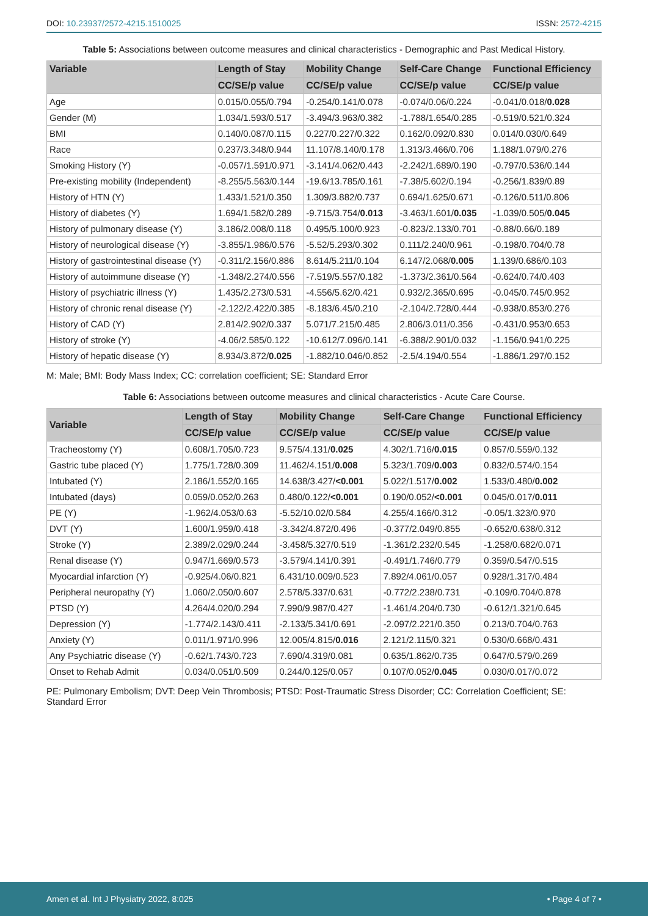DOI: 10.23937/2572-4215.1510025
ISSN: 2572-4215
Table 5: Associations between outcome measures and clinical characteristics - Demographic and Past Medical History.
| Variable | Length of Stay | Mobility Change | Self-Care Change | Functional Efficiency |
| --- | --- | --- | --- | --- |
| | CC/SE/p value | CC/SE/p value | CC/SE/p value | CC/SE/p value |
| Age | 0.015/0.055/0.794 | -0.254/0.141/0.078 | -0.074/0.06/0.224 | -0.041/0.018/ 0.028 |
| Gender (M) | 1.034/1.593/0.517 | -3.494/3.963/0.382 | -1.788/1.654/0.285 | -0.519/0.521/0.324 |
| BMI | 0.140/0.087/0.115 | 0.227/0.227/0.322 | 0.162/0.092/0.830 | 0.014/0.030/0.649 |
| Race | 0.237/3.348/0.944 | 11.107/8.140/0.178 | 1.313/3.466/0.706 | 1.188/1.079/0.276 |
| Smoking History (Y) | -0.057/1.591/0.971 | -3.141/4.062/0.443 | -2.242/1.689/0.190 | -0.797/0.536/0.144 |
| Pre-existing mobility (Independent) | -8.255/5.563/0.144 | -19.6/13.785/0.161 | -7.38/5.602/0.194 | -0.256/1.839/0.89 |
| History of HTN (Y) | 1.433/1.521/0.350 | 1.309/3.882/0.737 | 0.694/1.625/0.671 | -0.126/0.511/0.806 |
| History of diabetes (Y) | 1.694/1.582/0.289 | -9.715/3.754/ 0.013 | -3.463/1.601/ 0.035 | -1.039/0.505/ 0.045 |
| History of pulmonary disease (Y) | 3.186/2.008/0.118 | 0.495/5.100/0.923 | -0.823/2.133/0.701 | -0.88/0.66/0.189 |
| History of neurological disease (Y) | -3.855/1.986/0.576 | -5.52/5.293/0.302 | 0.111/2.240/0.961 | -0.198/0.704/0.78 |
| History of gastrointestinal disease (Y) | -0.311/2.156/0.886 | 8.614/5.211/0.104 | 6.147/2.068/ 0.005 | 1.139/0.686/0.103 |
| History of autoimmune disease (Y) | -1.348/2.274/0.556 | -7.519/5.557/0.182 | -1.373/2.361/0.564 | -0.624/0.74/0.403 |
| History of psychiatric illness (Y) | 1.435/2.273/0.531 | -4.556/5.62/0.421 | 0.932/2.365/0.695 | -0.045/0.745/0.952 |
| History of chronic renal disease (Y) | -2.122/2.422/0.385 | -8.183/6.45/0.210 | -2.104/2.728/0.444 | -0.938/0.853/0.276 |
| History of CAD (Y) | 2.814/2.902/0.337 | 5.071/7.215/0.485 | 2.806/3.011/0.356 | -0.431/0.953/0.653 |
| History of stroke (Y) | -4.06/2.585/0.122 | -10.612/7.096/0.141 | -6.388/2.901/0.032 | -1.156/0.941/0.225 |
| History of hepatic disease (Y) | 8.934/3.872/ 0.025 | -1.882/10.046/0.852 | -2.5/4.194/0.554 | -1.886/1.297/0.152 |
M: Male; BMI: Body Mass Index; CC: correlation coefficient; SE: Standard Error
Table 6: Associations between outcome measures and clinical characteristics - Acute Care Course.
| Variable | Length of Stay | Mobility Change | Self-Care Change | Functional Efficiency |
| --- | --- | --- | --- | --- |
| | CC/SE/p value | CC/SE/p value | CC/SE/p value | CC/SE/p value |
| Tracheostomy (Y) | 0.608/1.705/0.723 | 9.575/4.131/ 0.025 | 4.302/1.716/ 0.015 | 0.857/0.559/0.132 |
| Gastric tube placed (Y) | 1.775/1.728/0.309 | 11.462/4.151/ 0.008 | 5.323/1.709/ 0.003 | 0.832/0.574/0.154 |
| Intubated (Y) | 2.186/1.552/0.165 | 14.638/3.427/ <0.001 | 5.022/1.517/ 0.002 | 1.533/0.480/ 0.002 |
| Intubated (days) | 0.059/0.052/0.263 | 0.480/0.122/ <0.001 | 0.190/0.052/ <0.001 | 0.045/0.017/ 0.011 |
| PE (Y) | -1.962/4.053/0.63 | -5.52/10.02/0.584 | 4.255/4.166/0.312 | -0.05/1.323/0.970 |
| DVT (Y) | 1.600/1.959/0.418 | -3.342/4.872/0.496 | -0.377/2.049/0.855 | -0.652/0.638/0.312 |
| Stroke (Y) | 2.389/2.029/0.244 | -3.458/5.327/0.519 | -1.361/2.232/0.545 | -1.258/0.682/0.071 |
| Renal disease (Y) | 0.947/1.669/0.573 | -3.579/4.141/0.391 | -0.491/1.746/0.779 | 0.359/0.547/0.515 |
| Myocardial infarction (Y) | -0.925/4.06/0.821 | 6.431/10.009/0.523 | 7.892/4.061/0.057 | 0.928/1.317/0.484 |
| Peripheral neuropathy (Y) | 1.060/2.050/0.607 | 2.578/5.337/0.631 | -0.772/2.238/0.731 | -0.109/0.704/0.878 |
| PTSD (Y) | 4.264/4.020/0.294 | 7.990/9.987/0.427 | -1.461/4.204/0.730 | -0.612/1.321/0.645 |
| Depression (Y) | -1.774/2.143/0.411 | -2.133/5.341/0.691 | -2.097/2.221/0.350 | 0.213/0.704/0.763 |
| Anxiety (Y) | 0.011/1.971/0.996 | 12.005/4.815/ 0.016 | 2.121/2.115/0.321 | 0.530/0.668/0.431 |
| Any Psychiatric disease (Y) | -0.62/1.743/0.723 | 7.690/4.319/0.081 | 0.635/1.862/0.735 | 0.647/0.579/0.269 |
| Onset to Rehab Admit | 0.034/0.051/0.509 | 0.244/0.125/0.057 | 0.107/0.052/ 0.045 | 0.030/0.017/0.072 |
PE: Pulmonary Embolism; DVT: Deep Vein Thrombosis; PTSD: Post-Traumatic Stress Disorder; CC: Correlation Coefficient; SE: Standard Error
Amen et al. Int J Physiatry 2022, 8:025
• Page 4 of 7 •